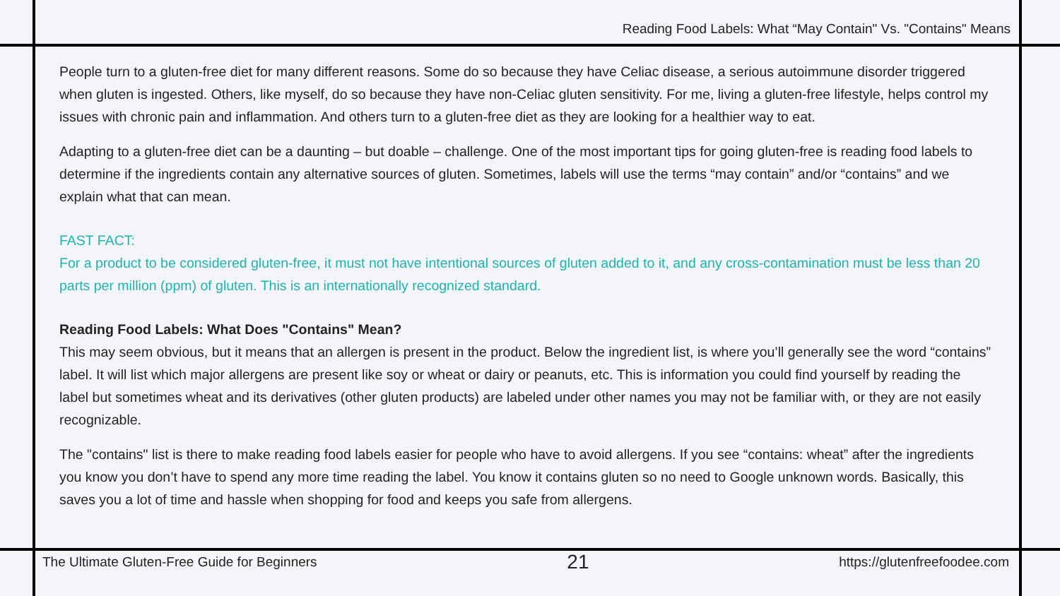Reading Food Labels: What “May Contain" Vs. "Contains" Means
People turn to a gluten-free diet for many different reasons. Some do so because they have Celiac disease, a serious autoimmune disorder triggered when gluten is ingested. Others, like myself, do so because they have non-Celiac gluten sensitivity. For me, living a gluten-free lifestyle, helps control my issues with chronic pain and inflammation. And others turn to a gluten-free diet as they are looking for a healthier way to eat.
Adapting to a gluten-free diet can be a daunting – but doable – challenge. One of the most important tips for going gluten-free is reading food labels to determine if the ingredients contain any alternative sources of gluten. Sometimes, labels will use the terms “may contain” and/or “contains” and we explain what that can mean.
FAST FACT:
For a product to be considered gluten-free, it must not have intentional sources of gluten added to it, and any cross-contamination must be less than 20 parts per million (ppm) of gluten. This is an internationally recognized standard.
Reading Food Labels: What Does "Contains" Mean?
This may seem obvious, but it means that an allergen is present in the product. Below the ingredient list, is where you’ll generally see the word “contains” label. It will list which major allergens are present like soy or wheat or dairy or peanuts, etc. This is information you could find yourself by reading the label but sometimes wheat and its derivatives (other gluten products) are labeled under other names you may not be familiar with, or they are not easily recognizable.
The "contains" list is there to make reading food labels easier for people who have to avoid allergens. If you see “contains: wheat” after the ingredients you know you don’t have to spend any more time reading the label. You know it contains gluten so no need to Google unknown words. Basically, this saves you a lot of time and hassle when shopping for food and keeps you safe from allergens.
The Ultimate Gluten-Free Guide for Beginners 21 https://glutenfreefoodee.com